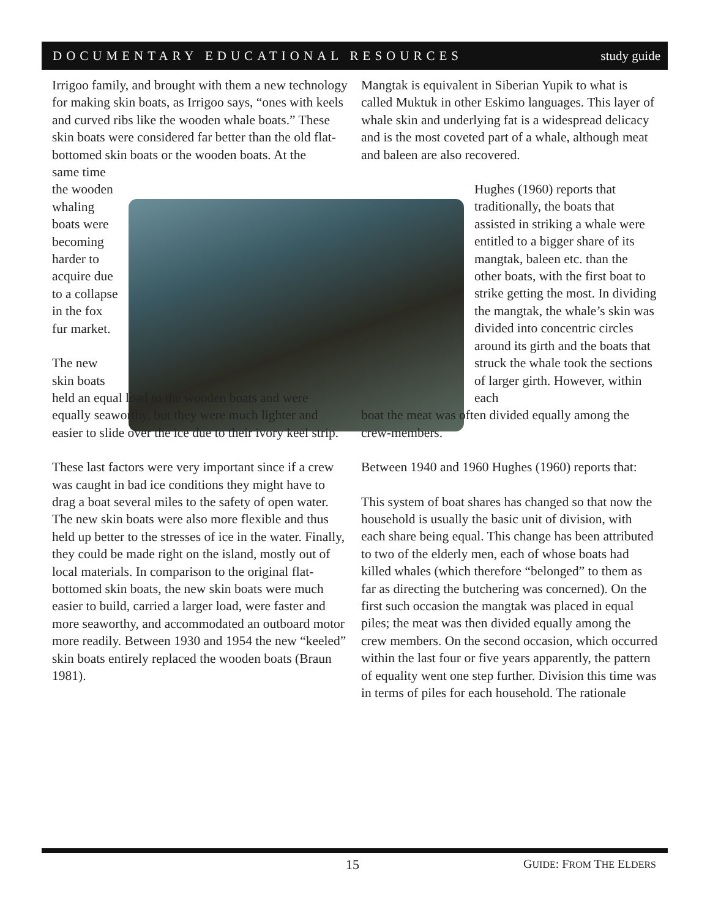DOCUMENTARY EDUCATIONAL RESOURCES study guide
Irrigoo family, and brought with them a new technology for making skin boats, as Irrigoo says, “ones with keels and curved ribs like the wooden whale boats.” These skin boats were considered far better than the old flat-bottomed skin boats or the wooden boats. At the
same time the wooden whaling boats were becoming harder to acquire due to a collapse in the fox fur market.
The new skin boats
held an equal load to the wooden boats and were equally seaworthy, but they were much lighter and easier to slide over the ice due to their ivory keel strip.
These last factors were very important since if a crew was caught in bad ice conditions they might have to drag a boat several miles to the safety of open water. The new skin boats were also more flexible and thus held up better to the stresses of ice in the water. Finally, they could be made right on the island, mostly out of local materials. In comparison to the original flat-bottomed skin boats, the new skin boats were much easier to build, carried a larger load, were faster and more seaworthy, and accommodated an outboard motor more readily. Between 1930 and 1954 the new “keeled” skin boats entirely replaced the wooden boats (Braun 1981).
Mangtak is equivalent in Siberian Yupik to what is called Muktuk in other Eskimo languages. This layer of whale skin and underlying fat is a widespread delicacy and is the most coveted part of a whale, although meat and baleen are also recovered.
Hughes (1960) reports that traditionally, the boats that assisted in striking a whale were entitled to a bigger share of its mangtak, baleen etc. than the other boats, with the first boat to strike getting the most. In dividing the mangtak, the whale’s skin was divided into concentric circles around its girth and the boats that struck the whale took the sections of larger girth. However, within each
boat the meat was often divided equally among the crew-members.
Between 1940 and 1960 Hughes (1960) reports that:
This system of boat shares has changed so that now the household is usually the basic unit of division, with each share being equal. This change has been attributed to two of the elderly men, each of whose boats had killed whales (which therefore “belonged” to them as far as directing the butchering was concerned). On the first such occasion the mangtak was placed in equal piles; the meat was then divided equally among the crew members. On the second occasion, which occurred within the last four or five years apparently, the pattern of equality went one step further. Division this time was in terms of piles for each household. The rationale
15 GUIDE: FROM THE ELDERS